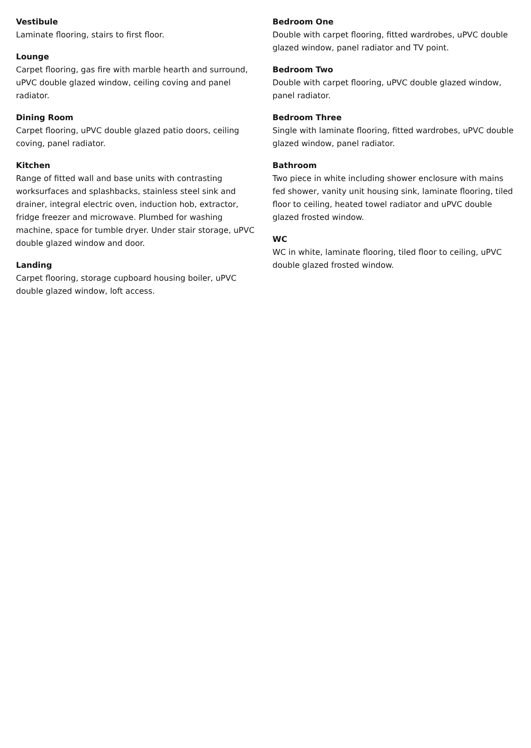Vestibule
Laminate flooring, stairs to first floor.
Lounge
Carpet flooring, gas fire with marble hearth and surround, uPVC double glazed window, ceiling coving and panel radiator.
Dining Room
Carpet flooring, uPVC double glazed patio doors, ceiling coving, panel radiator.
Kitchen
Range of fitted wall and base units with contrasting worksurfaces and splashbacks, stainless steel sink and drainer, integral electric oven, induction hob, extractor, fridge freezer and microwave. Plumbed for washing machine, space for tumble dryer. Under stair storage, uPVC double glazed window and door.
Landing
Carpet flooring, storage cupboard housing boiler, uPVC double glazed window, loft access.
Bedroom One
Double with carpet flooring, fitted wardrobes, uPVC double glazed window, panel radiator and TV point.
Bedroom Two
Double with carpet flooring, uPVC double glazed window, panel radiator.
Bedroom Three
Single with laminate flooring, fitted wardrobes, uPVC double glazed window, panel radiator.
Bathroom
Two piece in white including shower enclosure with mains fed shower, vanity unit housing sink, laminate flooring, tiled floor to ceiling, heated towel radiator and uPVC double glazed frosted window.
WC
WC in white, laminate flooring, tiled floor to ceiling, uPVC double glazed frosted window.